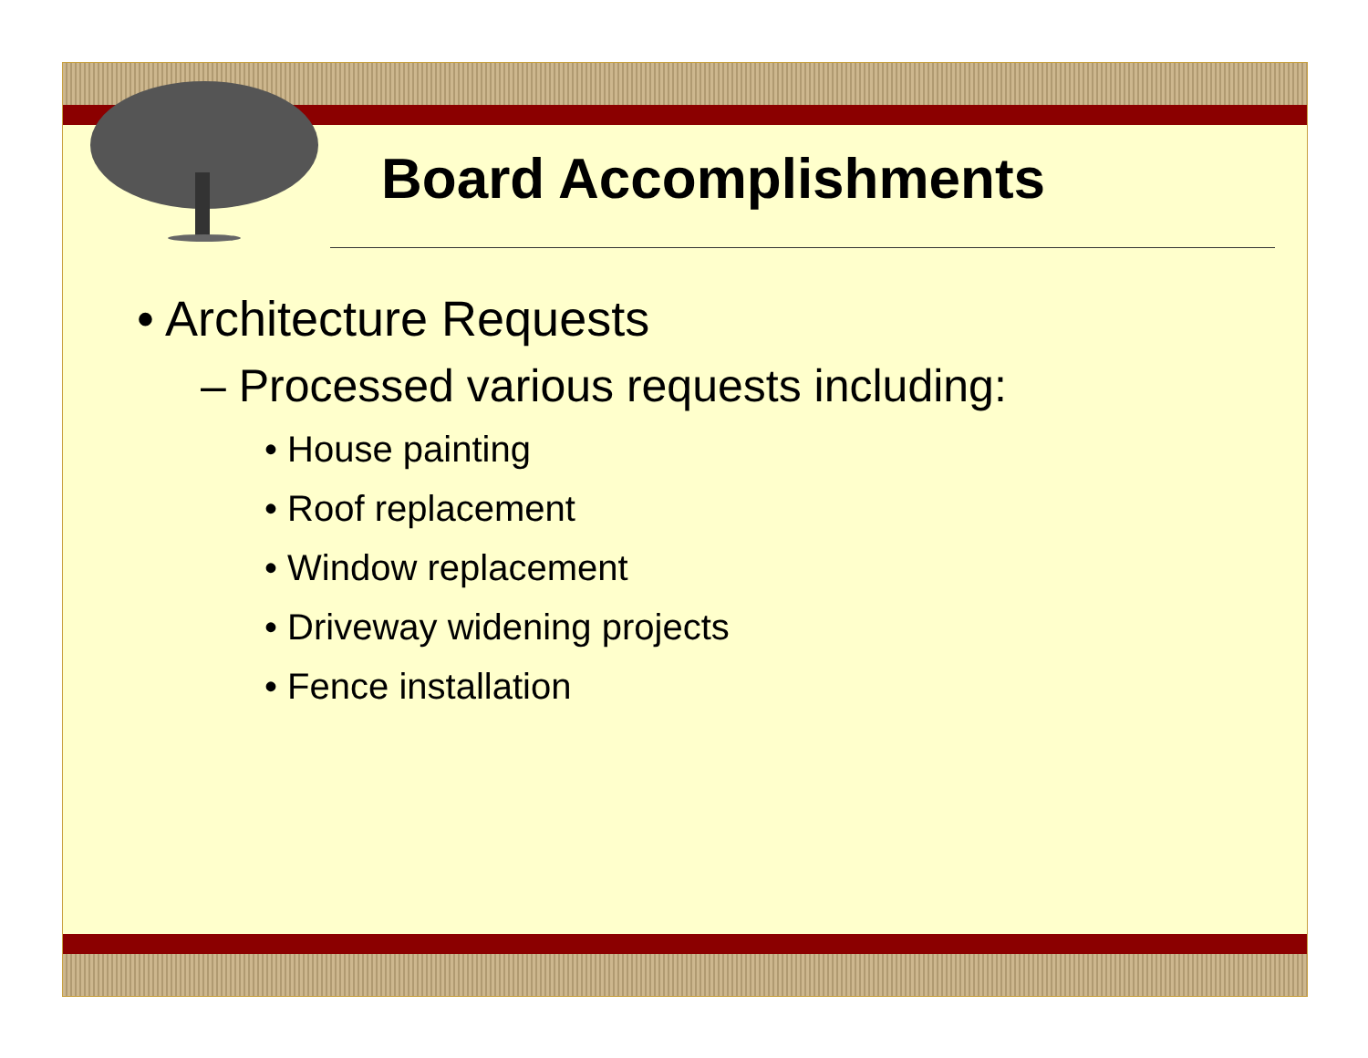Board Accomplishments
• Architecture Requests
– Processed various requests including:
• House painting
• Roof replacement
• Window replacement
• Driveway widening projects
• Fence installation